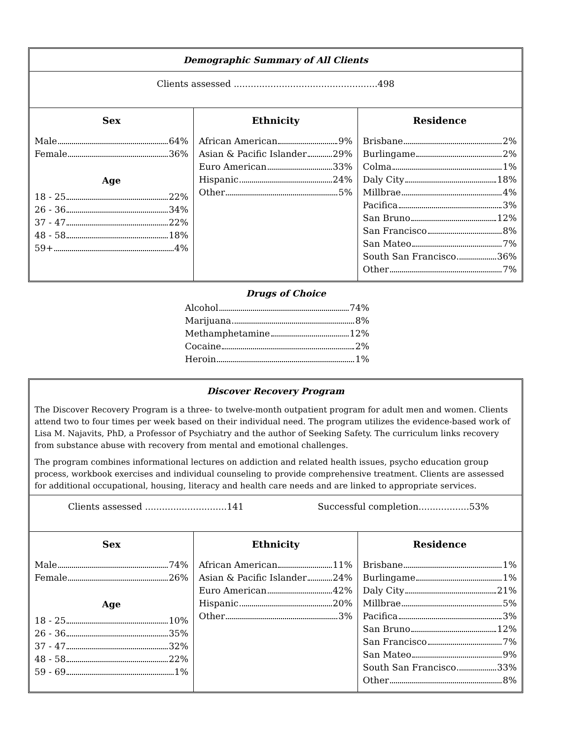Demographic Summary of All Clients
Clients assessed ...................................................498
| Sex | Ethnicity | Residence |
| --- | --- | --- |
| Male 64% Female 36% Age 18 - 25 22% 26 - 36 34% 37 - 47 22% 48 - 58 18% 59+ 4% | African American 9% Asian & Pacific Islander 29% Euro American 33% Hispanic 24% Other 5% | Brisbane 2% Burlingame 2% Colma 1% Daly City 18% Millbrae 4% Pacifica 3% San Bruno 12% San Francisco 8% San Mateo 7% South San Francisco 36% Other 7% |
Drugs of Choice
Alcohol 74%
Marijuana 8%
Methamphetamine 12%
Cocaine 2%
Heroin 1%
Discover Recovery Program
The Discover Recovery Program is a three- to twelve-month outpatient program for adult men and women. Clients attend two to four times per week based on their individual need. The program utilizes the evidence-based work of Lisa M. Najavits, PhD, a Professor of Psychiatry and the author of Seeking Safety. The curriculum links recovery from substance abuse with recovery from mental and emotional challenges.
The program combines informational lectures on addiction and related health issues, psycho education group process, workbook exercises and individual counseling to provide comprehensive treatment. Clients are assessed for additional occupational, housing, literacy and health care needs and are linked to appropriate services.
Clients assessed .............................141 Successful completion..................53%
| Sex | Ethnicity | Residence |
| --- | --- | --- |
| Male 74% Female 26% Age 18 - 25 10% 26 - 36 35% 37 - 47 32% 48 - 58 22% 59 - 69 1% | African American 11% Asian & Pacific Islander 24% Euro American 42% Hispanic 20% Other 3% | Brisbane 1% Burlingame 1% Daly City 21% Millbrae 5% Pacifica 3% San Bruno 12% San Francisco 7% San Mateo 9% South San Francisco 33% Other 8% |